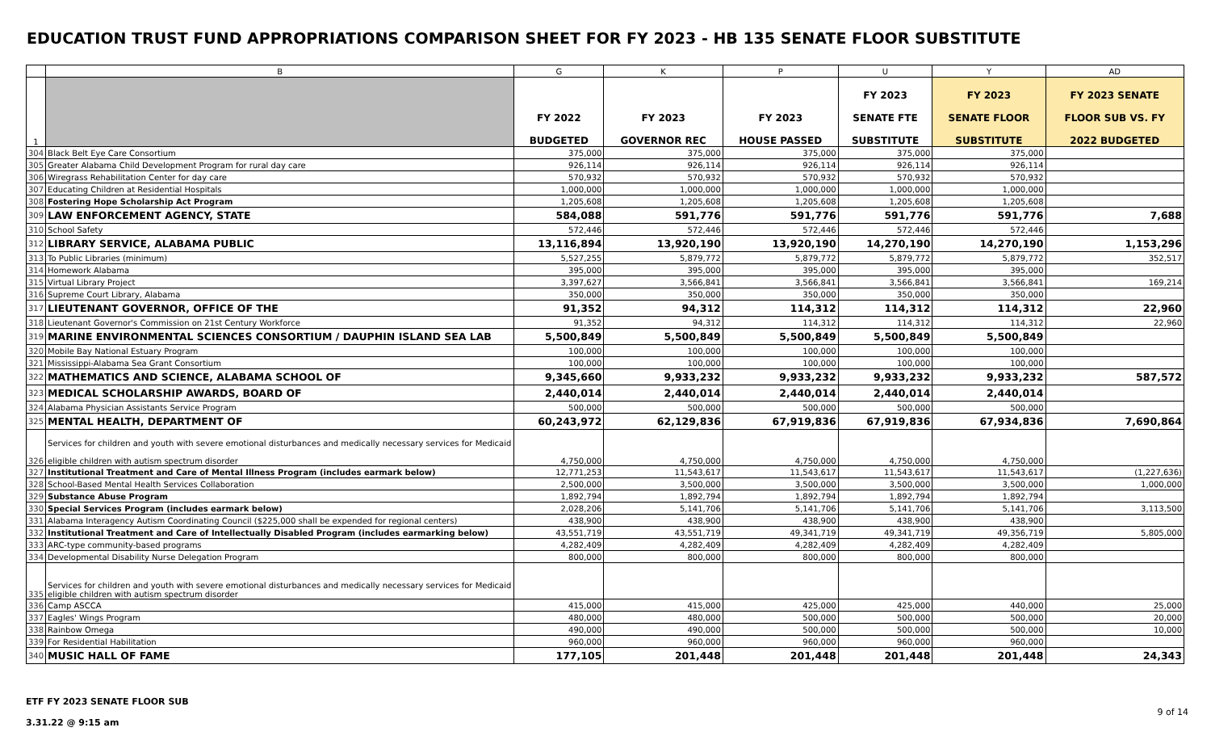EDUCATION TRUST FUND APPROPRIATIONS COMPARISON SHEET FOR FY 2023 - HB 135 SENATE FLOOR SUBSTITUTE
| | B | G | K | P | U | Y | AD |
| 1 | | FY 2022 BUDGETED | FY 2023 GOVERNOR REC | FY 2023 HOUSE PASSED | FY 2023 SENATE FTE SUBSTITUTE | FY 2023 SENATE FLOOR SUBSTITUTE | FY 2023 SENATE FLOOR SUB VS. FY 2022 BUDGETED |
| 304 | Black Belt Eye Care Consortium | 375,000 | 375,000 | 375,000 | 375,000 | 375,000 | |
| 305 | Greater Alabama Child Development Program for rural day care | 926,114 | 926,114 | 926,114 | 926,114 | 926,114 | |
| 306 | Wiregrass Rehabilitation Center for day care | 570,932 | 570,932 | 570,932 | 570,932 | 570,932 | |
| 307 | Educating Children at Residential Hospitals | 1,000,000 | 1,000,000 | 1,000,000 | 1,000,000 | 1,000,000 | |
| 308 | Fostering Hope Scholarship Act Program | 1,205,608 | 1,205,608 | 1,205,608 | 1,205,608 | 1,205,608 | |
| 309 | LAW ENFORCEMENT AGENCY, STATE | 584,088 | 591,776 | 591,776 | 591,776 | 591,776 | 7,688 |
| 310 | School Safety | 572,446 | 572,446 | 572,446 | 572,446 | 572,446 | |
| 312 | LIBRARY SERVICE, ALABAMA PUBLIC | 13,116,894 | 13,920,190 | 13,920,190 | 14,270,190 | 14,270,190 | 1,153,296 |
| 313 | To Public Libraries (minimum) | 5,527,255 | 5,879,772 | 5,879,772 | 5,879,772 | 5,879,772 | 352,517 |
| 314 | Homework Alabama | 395,000 | 395,000 | 395,000 | 395,000 | 395,000 | |
| 315 | Virtual Library Project | 3,397,627 | 3,566,841 | 3,566,841 | 3,566,841 | 3,566,841 | 169,214 |
| 316 | Supreme Court Library, Alabama | 350,000 | 350,000 | 350,000 | 350,000 | 350,000 | |
| 317 | LIEUTENANT GOVERNOR, OFFICE OF THE | 91,352 | 94,312 | 114,312 | 114,312 | 114,312 | 22,960 |
| 318 | Lieutenant Governor's Commission on 21st Century Workforce | 91,352 | 94,312 | 114,312 | 114,312 | 114,312 | 22,960 |
| 319 | MARINE ENVIRONMENTAL SCIENCES CONSORTIUM / DAUPHIN ISLAND SEA LAB | 5,500,849 | 5,500,849 | 5,500,849 | 5,500,849 | 5,500,849 | |
| 320 | Mobile Bay National Estuary Program | 100,000 | 100,000 | 100,000 | 100,000 | 100,000 | |
| 321 | Mississippi-Alabama Sea Grant Consortium | 100,000 | 100,000 | 100,000 | 100,000 | 100,000 | |
| 322 | MATHEMATICS AND SCIENCE, ALABAMA SCHOOL OF | 9,345,660 | 9,933,232 | 9,933,232 | 9,933,232 | 9,933,232 | 587,572 |
| 323 | MEDICAL SCHOLARSHIP AWARDS, BOARD OF | 2,440,014 | 2,440,014 | 2,440,014 | 2,440,014 | 2,440,014 | |
| 324 | Alabama Physician Assistants Service Program | 500,000 | 500,000 | 500,000 | 500,000 | 500,000 | |
| 325 | MENTAL HEALTH, DEPARTMENT OF | 60,243,972 | 62,129,836 | 67,919,836 | 67,919,836 | 67,934,836 | 7,690,864 |
| 326 | Services for children and youth with severe emotional disturbances and medically necessary services for Medicaid eligible children with autism spectrum disorder | 4,750,000 | 4,750,000 | 4,750,000 | 4,750,000 | 4,750,000 | |
| 327 | Institutional Treatment and Care of Mental Illness Program (includes earmark below) | 12,771,253 | 11,543,617 | 11,543,617 | 11,543,617 | 11,543,617 | (1,227,636) |
| 328 | School-Based Mental Health Services Collaboration | 2,500,000 | 3,500,000 | 3,500,000 | 3,500,000 | 3,500,000 | 1,000,000 |
| 329 | Substance Abuse Program | 1,892,794 | 1,892,794 | 1,892,794 | 1,892,794 | 1,892,794 | |
| 330 | Special Services Program (includes earmark below) | 2,028,206 | 5,141,706 | 5,141,706 | 5,141,706 | 5,141,706 | 3,113,500 |
| 331 | Alabama Interagency Autism Coordinating Council ($225,000 shall be expended for regional centers) | 438,900 | 438,900 | 438,900 | 438,900 | 438,900 | |
| 332 | Institutional Treatment and Care of Intellectually Disabled Program (includes earmarking below) | 43,551,719 | 43,551,719 | 49,341,719 | 49,341,719 | 49,356,719 | 5,805,000 |
| 333 | ARC-type community-based programs | 4,282,409 | 4,282,409 | 4,282,409 | 4,282,409 | 4,282,409 | |
| 334 | Developmental Disability Nurse Delegation Program | 800,000 | 800,000 | 800,000 | 800,000 | 800,000 | |
| 335 | Services for children and youth with severe emotional disturbances and medically necessary services for Medicaid eligible children with autism spectrum disorder | | | | | | |
| 336 | Camp ASCCA | 415,000 | 415,000 | 425,000 | 425,000 | 440,000 | 25,000 |
| 337 | Eagles' Wings Program | 480,000 | 480,000 | 500,000 | 500,000 | 500,000 | 20,000 |
| 338 | Rainbow Omega | 490,000 | 490,000 | 500,000 | 500,000 | 500,000 | 10,000 |
| 339 | For Residential Habilitation | 960,000 | 960,000 | 960,000 | 960,000 | 960,000 | |
| 340 | MUSIC HALL OF FAME | 177,105 | 201,448 | 201,448 | 201,448 | 201,448 | 24,343 |
ETF FY 2023 SENATE FLOOR SUB
3.31.22 @ 9:15 am
9 of 14